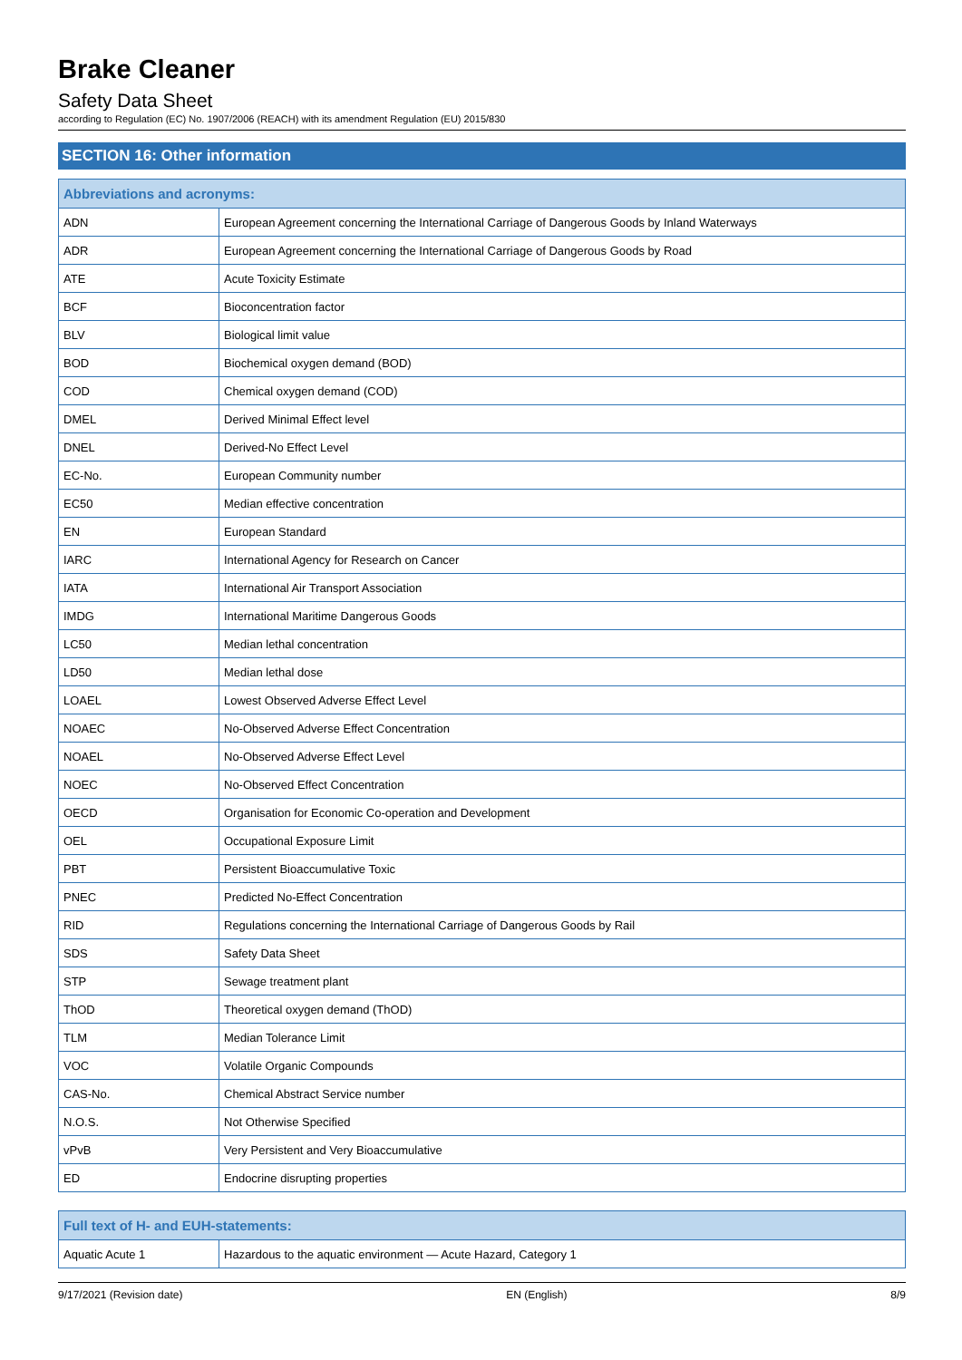Brake Cleaner
Safety Data Sheet
according to Regulation (EC) No. 1907/2006 (REACH) with its amendment Regulation (EU) 2015/830
SECTION 16: Other information
| Abbreviations and acronyms: | |
| --- | --- |
| ADN | European Agreement concerning the International Carriage of Dangerous Goods by Inland Waterways |
| ADR | European Agreement concerning the International Carriage of Dangerous Goods by Road |
| ATE | Acute Toxicity Estimate |
| BCF | Bioconcentration factor |
| BLV | Biological limit value |
| BOD | Biochemical oxygen demand (BOD) |
| COD | Chemical oxygen demand (COD) |
| DMEL | Derived Minimal Effect level |
| DNEL | Derived-No Effect Level |
| EC-No. | European Community number |
| EC50 | Median effective concentration |
| EN | European Standard |
| IARC | International Agency for Research on Cancer |
| IATA | International Air Transport Association |
| IMDG | International Maritime Dangerous Goods |
| LC50 | Median lethal concentration |
| LD50 | Median lethal dose |
| LOAEL | Lowest Observed Adverse Effect Level |
| NOAEC | No-Observed Adverse Effect Concentration |
| NOAEL | No-Observed Adverse Effect Level |
| NOEC | No-Observed Effect Concentration |
| OECD | Organisation for Economic Co-operation and Development |
| OEL | Occupational Exposure Limit |
| PBT | Persistent Bioaccumulative Toxic |
| PNEC | Predicted No-Effect Concentration |
| RID | Regulations concerning the International Carriage of Dangerous Goods by Rail |
| SDS | Safety Data Sheet |
| STP | Sewage treatment plant |
| ThOD | Theoretical oxygen demand (ThOD) |
| TLM | Median Tolerance Limit |
| VOC | Volatile Organic Compounds |
| CAS-No. | Chemical Abstract Service number |
| N.O.S. | Not Otherwise Specified |
| vPvB | Very Persistent and Very Bioaccumulative |
| ED | Endocrine disrupting properties |
| Full text of H- and EUH-statements: | |
| --- | --- |
| Aquatic Acute 1 | Hazardous to the aquatic environment — Acute Hazard, Category 1 |
9/17/2021 (Revision date) EN (English) 8/9